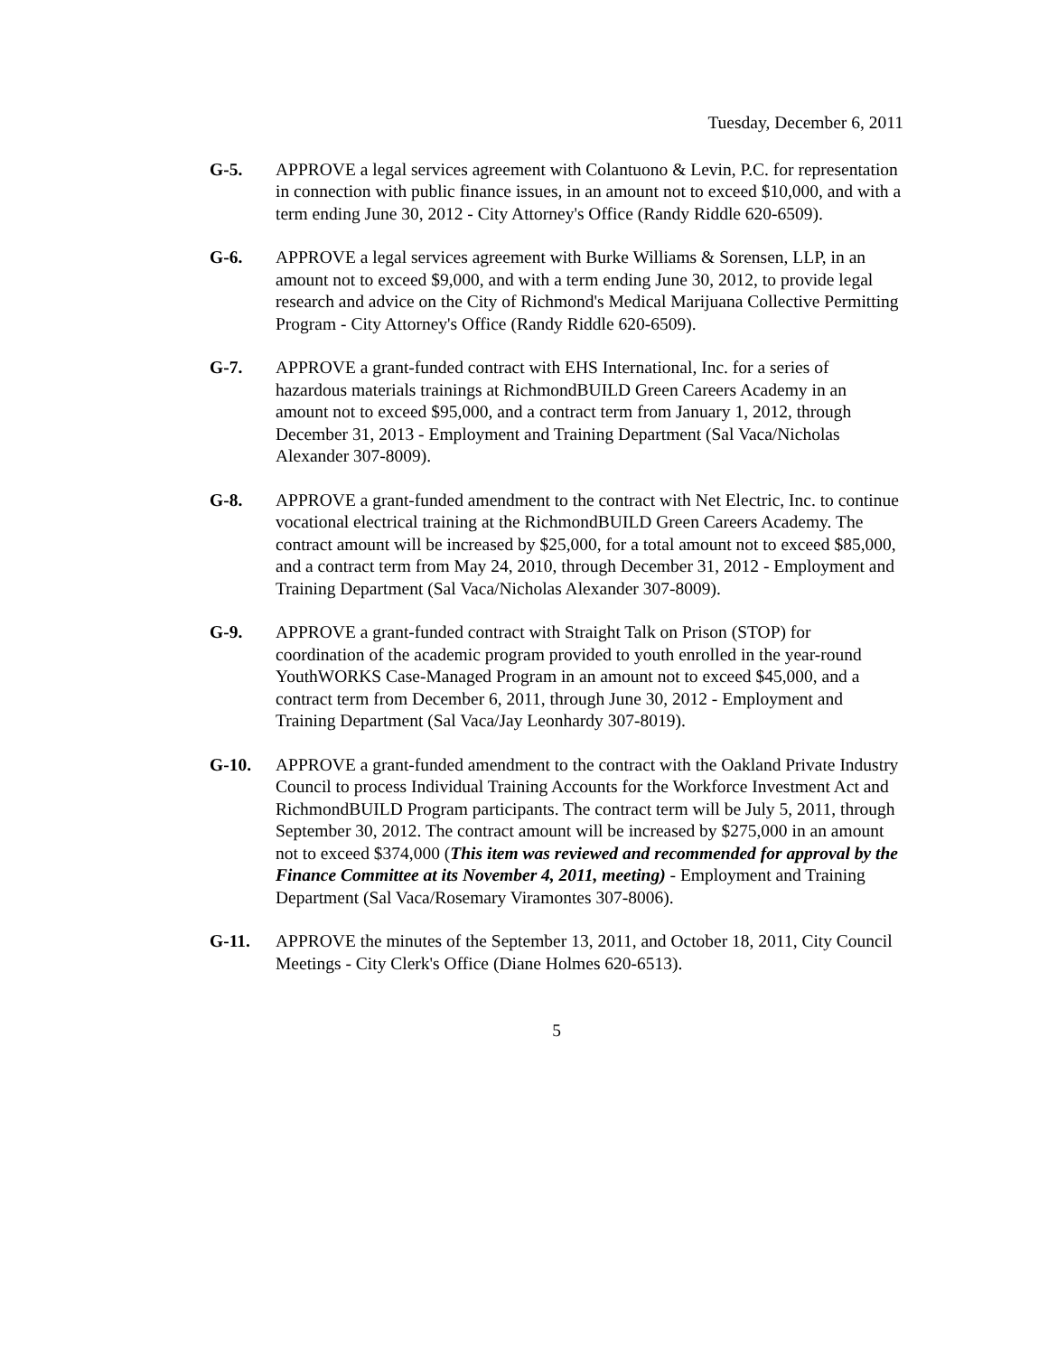Tuesday, December 6, 2011
G-5. APPROVE a legal services agreement with Colantuono & Levin, P.C. for representation in connection with public finance issues, in an amount not to exceed $10,000, and with a term ending June 30, 2012 - City Attorney's Office (Randy Riddle 620-6509).
G-6. APPROVE a legal services agreement with Burke Williams & Sorensen, LLP, in an amount not to exceed $9,000, and with a term ending June 30, 2012, to provide legal research and advice on the City of Richmond's Medical Marijuana Collective Permitting Program - City Attorney's Office (Randy Riddle 620-6509).
G-7. APPROVE a grant-funded contract with EHS International, Inc. for a series of hazardous materials trainings at RichmondBUILD Green Careers Academy in an amount not to exceed $95,000, and a contract term from January 1, 2012, through December 31, 2013 - Employment and Training Department (Sal Vaca/Nicholas Alexander 307-8009).
G-8. APPROVE a grant-funded amendment to the contract with Net Electric, Inc. to continue vocational electrical training at the RichmondBUILD Green Careers Academy. The contract amount will be increased by $25,000, for a total amount not to exceed $85,000, and a contract term from May 24, 2010, through December 31, 2012 - Employment and Training Department (Sal Vaca/Nicholas Alexander 307-8009).
G-9. APPROVE a grant-funded contract with Straight Talk on Prison (STOP) for coordination of the academic program provided to youth enrolled in the year-round YouthWORKS Case-Managed Program in an amount not to exceed $45,000, and a contract term from December 6, 2011, through June 30, 2012 - Employment and Training Department (Sal Vaca/Jay Leonhardy 307-8019).
G-10. APPROVE a grant-funded amendment to the contract with the Oakland Private Industry Council to process Individual Training Accounts for the Workforce Investment Act and RichmondBUILD Program participants. The contract term will be July 5, 2011, through September 30, 2012. The contract amount will be increased by $275,000 in an amount not to exceed $374,000 (This item was reviewed and recommended for approval by the Finance Committee at its November 4, 2011, meeting) - Employment and Training Department (Sal Vaca/Rosemary Viramontes 307-8006).
G-11. APPROVE the minutes of the September 13, 2011, and October 18, 2011, City Council Meetings - City Clerk's Office (Diane Holmes 620-6513).
5